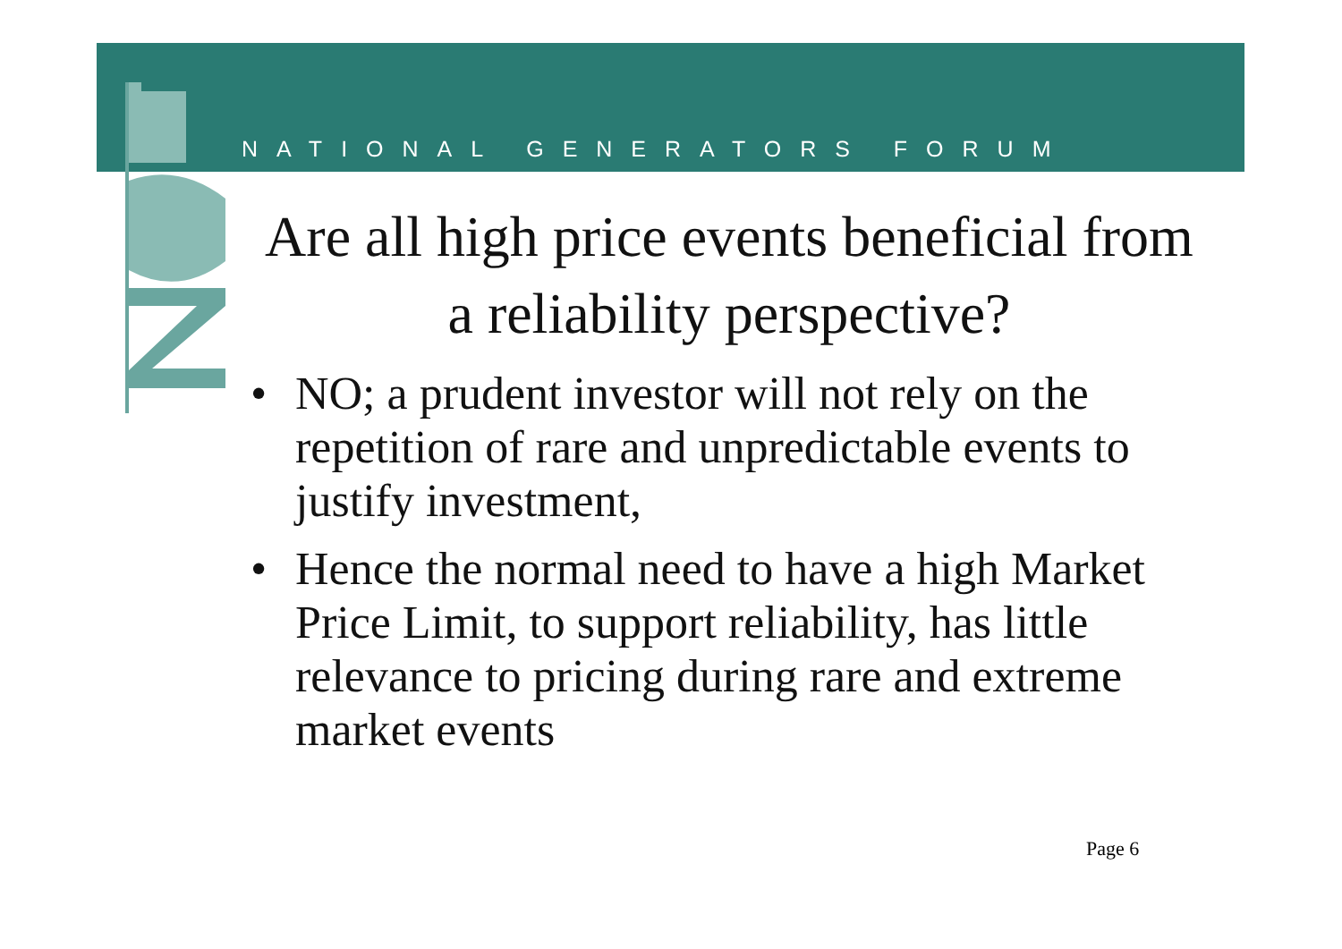NATIONAL GENERATORS FORUM
Are all high price events beneficial from a reliability perspective?
• NO; a prudent investor will not rely on the repetition of rare and unpredictable events to justify investment,
• Hence the normal need to have a high Market Price Limit, to support reliability, has little relevance to pricing during rare and extreme market events
Page 6